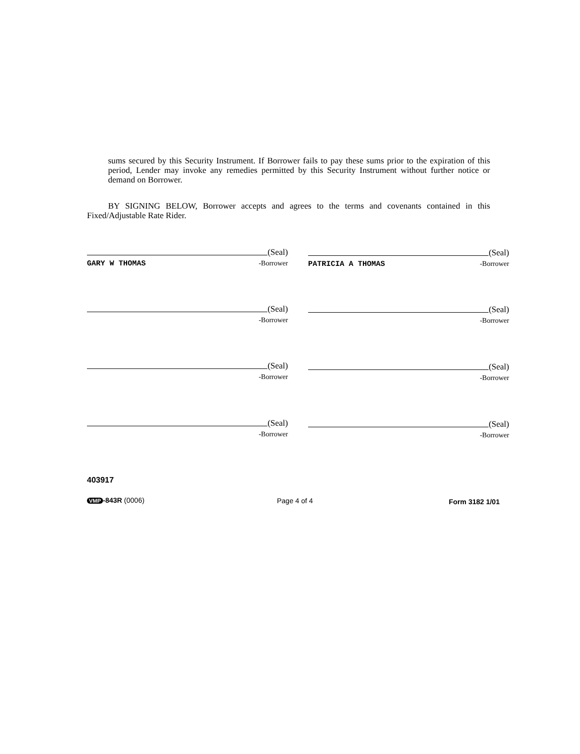sums secured by this Security Instrument. If Borrower fails to pay these sums prior to the expiration of this period, Lender may invoke any remedies permitted by this Security Instrument without further notice or demand on Borrower.
BY SIGNING BELOW, Borrower accepts and agrees to the terms and covenants contained in this Fixed/Adjustable Rate Rider.
(Seal)
GARY W THOMAS -Borrower
(Seal)
PATRICIA A THOMAS -Borrower
(Seal)
-Borrower
(Seal)
-Borrower
(Seal)
-Borrower
(Seal)
-Borrower
(Seal)
-Borrower
(Seal)
-Borrower
403917
VMP -843R (0006) Page 4 of 4 Form 3182 1/01